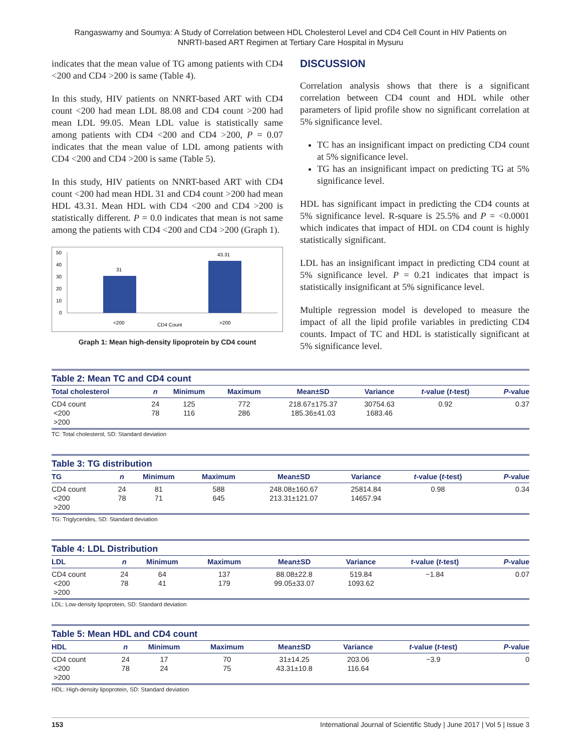Rangaswamy and Soumya: A Study of Correlation between HDL Cholesterol Level and CD4 Cell Count in HIV Patients on
NNRTI-based ART Regimen at Tertiary Care Hospital in Mysuru
indicates that the mean value of TG among patients with CD4 <200 and CD4 >200 is same (Table 4).
In this study, HIV patients on NNRT-based ART with CD4 count <200 had mean LDL 88.08 and CD4 count >200 had mean LDL 99.05. Mean LDL value is statistically same among patients with CD4 <200 and CD4 >200, P = 0.07 indicates that the mean value of LDL among patients with CD4 <200 and CD4 >200 is same (Table 5).
In this study, HIV patients on NNRT-based ART with CD4 count <200 had mean HDL 31 and CD4 count >200 had mean HDL 43.31. Mean HDL with CD4 <200 and CD4 >200 is statistically different. P = 0.0 indicates that mean is not same among the patients with CD4 <200 and CD4 >200 (Graph 1).
50
40
30
20
10
0
31
43.31
<200
CD4 Count
>200
Graph 1: Mean high-density lipoprotein by CD4 count
DISCUSSION
Correlation analysis shows that there is a significant correlation between CD4 count and HDL while other parameters of lipid profile show no significant correlation at 5% significance level.
TC has an insignificant impact on predicting CD4 count at 5% significance level.
TG has an insignificant impact on predicting TG at 5% significance level.
HDL has significant impact in predicting the CD4 counts at 5% significance level. R-square is 25.5% and P = <0.0001 which indicates that impact of HDL on CD4 count is highly statistically significant.
LDL has an insignificant impact in predicting CD4 count at 5% significance level. P = 0.21 indicates that impact is statistically insignificant at 5% significance level.
Multiple regression model is developed to measure the impact of all the lipid profile variables in predicting CD4 counts. Impact of TC and HDL is statistically significant at 5% significance level.
Table 2: Mean TC and CD4 count
| Total cholesterol | n | Minimum | Maximum | Mean±SD | Variance | t -value ( t -test) | P -value |
| --- | --- | --- | --- | --- | --- | --- | --- |
| CD4 count <200 >200 | 24 78 | 125 116 | 772 286 | 218.67±175.37 185.36±41.03 | 30754.63 1683.46 | 0.92 | 0.37 |
TC: Total cholesterol, SD: Standard deviation
Table 3: TG distribution
| TG | n | Minimum | Maximum | Mean±SD | Variance | t -value ( t -test) | P -value |
| --- | --- | --- | --- | --- | --- | --- | --- |
| CD4 count <200 >200 | 24 78 | 81 71 | 588 645 | 248.08±160.67 213.31±121.07 | 25814.84 14657.94 | 0.98 | 0.34 |
TG: Triglycerides, SD: Standard deviation
Table 4: LDL Distribution
| LDL | n | Minimum | Maximum | Mean±SD | Variance | t -value ( t -test) | P -value |
| --- | --- | --- | --- | --- | --- | --- | --- |
| CD4 count <200 >200 | 24 78 | 64 41 | 137 179 | 88.08±22.8 99.05±33.07 | 519.84 1093.62 | −1.84 | 0.07 |
LDL: Low-density lipoprotein, SD: Standard deviation
Table 5: Mean HDL and CD4 count
| HDL | n | Minimum | Maximum | Mean±SD | Variance | t -value ( t -test) | P -value |
| --- | --- | --- | --- | --- | --- | --- | --- |
| CD4 count <200 >200 | 24 78 | 17 24 | 70 75 | 31±14.25 43.31±10.8 | 203.06 116.64 | −3.9 | 0 |
HDL: High-density lipoprotein, SD: Standard deviation
153 International Journal of Scientific Study | June 2017 | Vol 5 | Issue 3